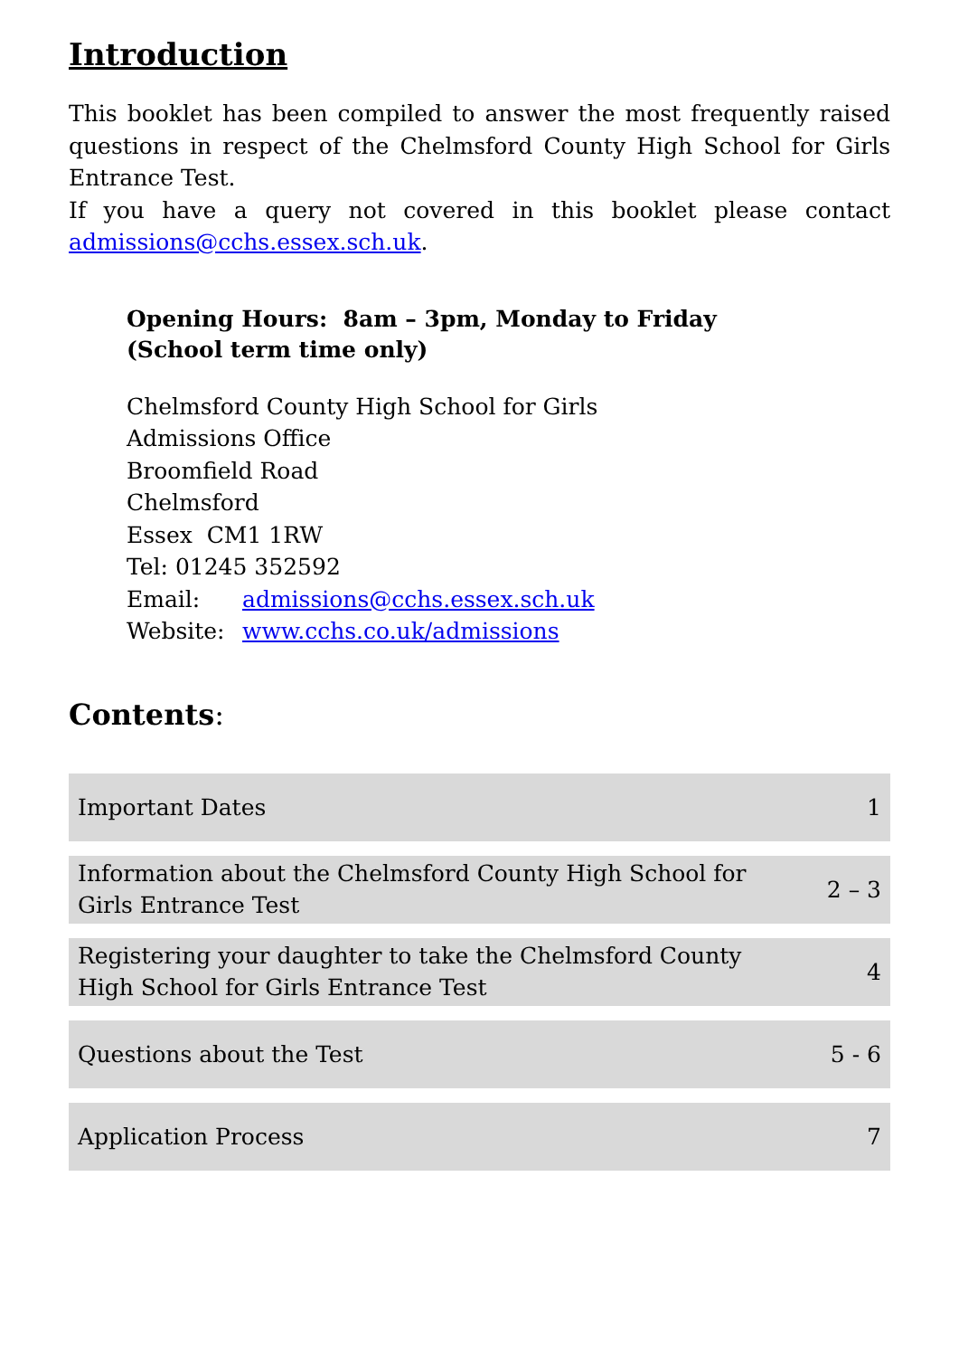Introduction
This booklet has been compiled to answer the most frequently raised questions in respect of the Chelmsford County High School for Girls Entrance Test.
If you have a query not covered in this booklet please contact admissions@cchs.essex.sch.uk.
Opening Hours: 8am – 3pm, Monday to Friday
(School term time only)
Chelmsford County High School for Girls
Admissions Office
Broomfield Road
Chelmsford
Essex CM1 1RW
Tel: 01245 352592
Email: admissions@cchs.essex.sch.uk
Website: www.cchs.co.uk/admissions
Contents:
| Important Dates | 1 |
| Information about the Chelmsford County High School for Girls Entrance Test | 2 – 3 |
| Registering your daughter to take the Chelmsford County High School for Girls Entrance Test | 4 |
| Questions about the Test | 5 - 6 |
| Application Process | 7 |